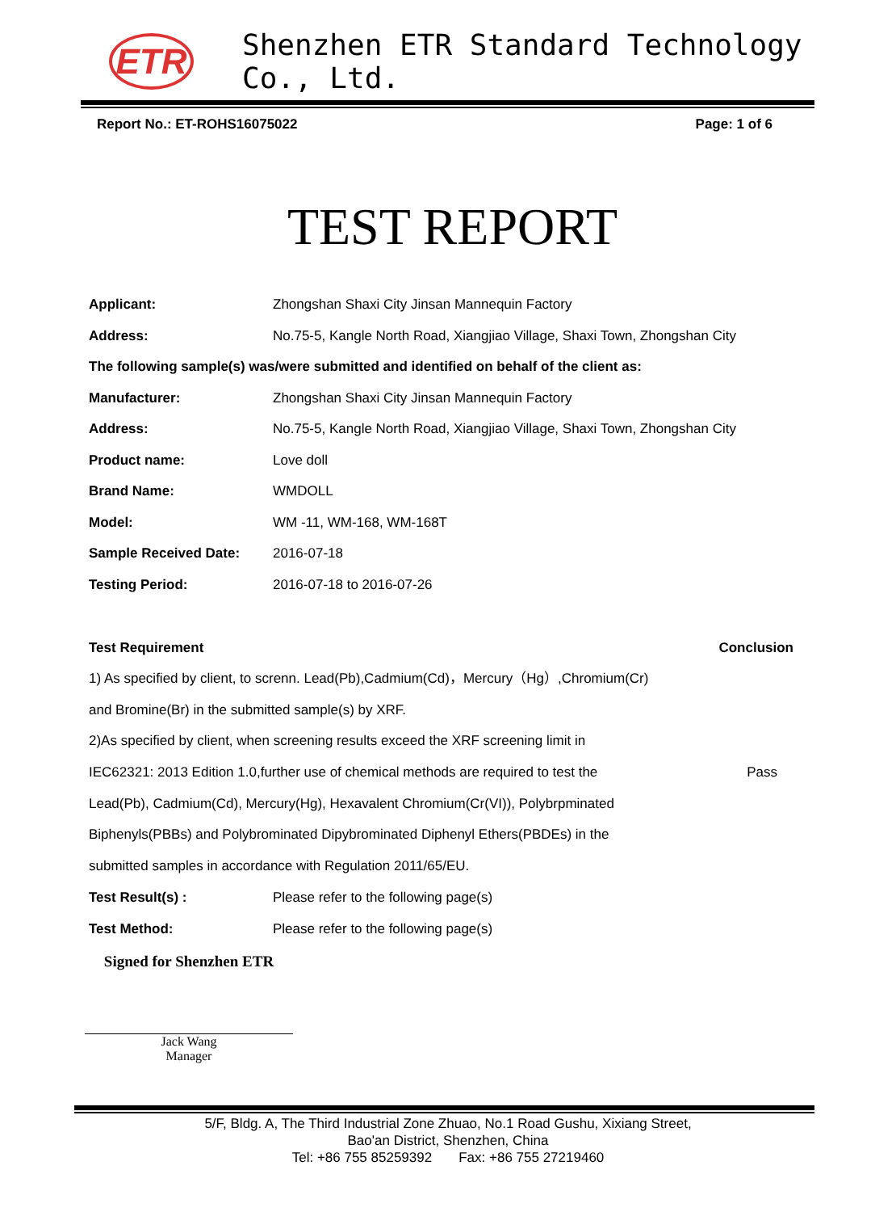ETR
Shenzhen ETR Standard Technology Co., Ltd.
Report No.: ET-ROHS16075022 Page: 1 of 6
TEST REPORT
Applicant: Zhongshan Shaxi City Jinsan Mannequin Factory
Address: No.75-5, Kangle North Road, Xiangjiao Village, Shaxi Town, Zhongshan City
The following sample(s) was/were submitted and identified on behalf of the client as:
Manufacturer: Zhongshan Shaxi City Jinsan Mannequin Factory
Address: No.75-5, Kangle North Road, Xiangjiao Village, Shaxi Town, Zhongshan City
Product name: Love doll
Brand Name: WMDOLL
Model: WM -11, WM-168, WM-168T
Sample Received Date: 2016-07-18
Testing Period: 2016-07-18 to 2016-07-26
Test Requirement Conclusion
1) As specified by client, to screnn. Lead(Pb),Cadmium(Cd)，Mercury（Hg）,Chromium(Cr)
and Bromine(Br) in the submitted sample(s) by XRF.
2)As specified by client, when screening results exceed the XRF screening limit in
IEC62321: 2013 Edition 1.0,further use of chemical methods are required to test the Pass
Lead(Pb), Cadmium(Cd), Mercury(Hg), Hexavalent Chromium(Cr(VI)), Polybrpminated
Biphenyls(PBBs) and Polybrominated Dipybrominated Diphenyl Ethers(PBDEs) in the
submitted samples in accordance with Regulation 2011/65/EU.
Test Result(s) : Please refer to the following page(s)
Test Method: Please refer to the following page(s)
Signed for Shenzhen ETR
Jack Wang
Manager
5/F, Bldg. A, The Third Industrial Zone Zhuao, No.1 Road Gushu, Xixiang Street,
Bao'an District, Shenzhen, China
Tel: +86 755 85259392 Fax: +86 755 27219460